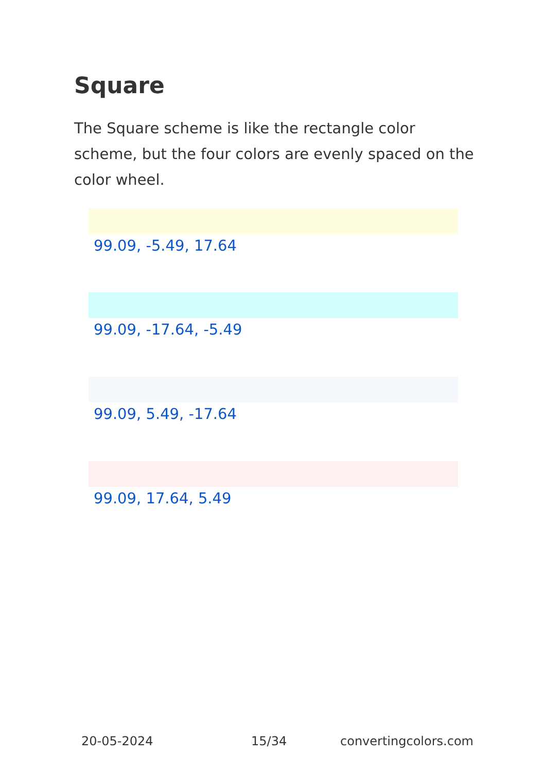Square
The Square scheme is like the rectangle color scheme, but the four colors are evenly spaced on the color wheel.
99.09, -5.49, 17.64
99.09, -17.64, -5.49
99.09, 5.49, -17.64
99.09, 17.64, 5.49
20-05-2024 15/34 convertingcolors.com